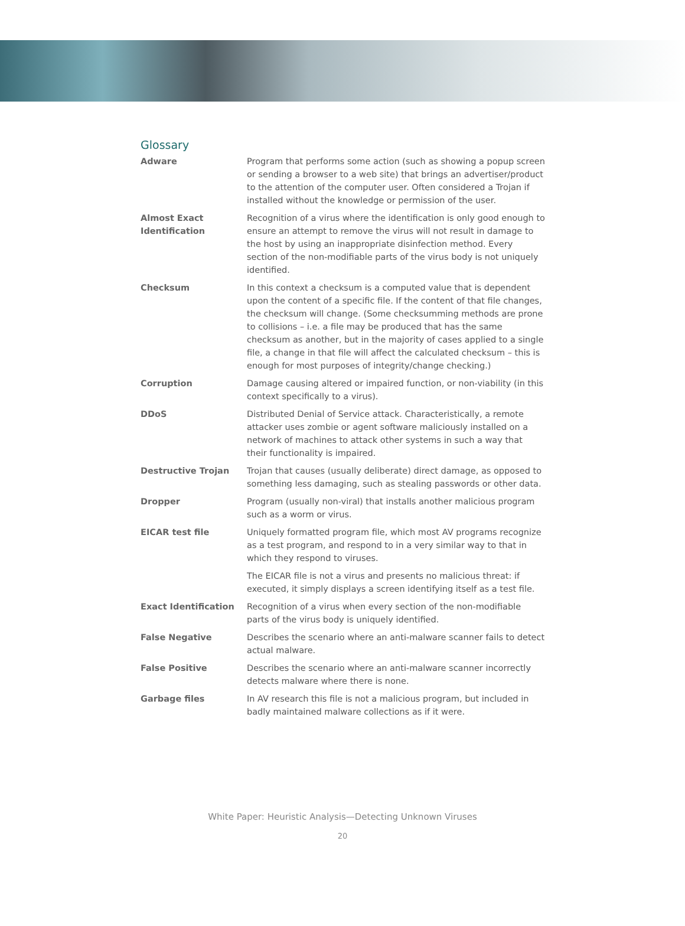Glossary
| Adware | Program that performs some action (such as showing a popup screen or sending a browser to a web site) that brings an advertiser/product to the attention of the computer user. Often considered a Trojan if installed without the knowledge or permission of the user. |
| Almost Exact Identification | Recognition of a virus where the identification is only good enough to ensure an attempt to remove the virus will not result in damage to the host by using an inappropriate disinfection method. Every section of the non-modifiable parts of the virus body is not uniquely identified. |
| Checksum | In this context a checksum is a computed value that is dependent upon the content of a specific file. If the content of that file changes, the checksum will change. (Some checksumming methods are prone to collisions – i.e. a file may be produced that has the same checksum as another, but in the majority of cases applied to a single file, a change in that file will affect the calculated checksum – this is enough for most purposes of integrity/change checking.) |
| Corruption | Damage causing altered or impaired function, or non-viability (in this context specifically to a virus). |
| DDoS | Distributed Denial of Service attack. Characteristically, a remote attacker uses zombie or agent software maliciously installed on a network of machines to attack other systems in such a way that their functionality is impaired. |
| Destructive Trojan | Trojan that causes (usually deliberate) direct damage, as opposed to something less damaging, such as stealing passwords or other data. |
| Dropper | Program (usually non-viral) that installs another malicious program such as a worm or virus. |
| EICAR test file | Uniquely formatted program file, which most AV programs recognize as a test program, and respond to in a very similar way to that in which they respond to viruses. The EICAR file is not a virus and presents no malicious threat: if executed, it simply displays a screen identifying itself as a test file. |
| Exact Identification | Recognition of a virus when every section of the non-modifiable parts of the virus body is uniquely identified. |
| False Negative | Describes the scenario where an anti-malware scanner fails to detect actual malware. |
| False Positive | Describes the scenario where an anti-malware scanner incorrectly detects malware where there is none. |
| Garbage files | In AV research this file is not a malicious program, but included in badly maintained malware collections as if it were. |
White Paper: Heuristic Analysis—Detecting Unknown Viruses
20